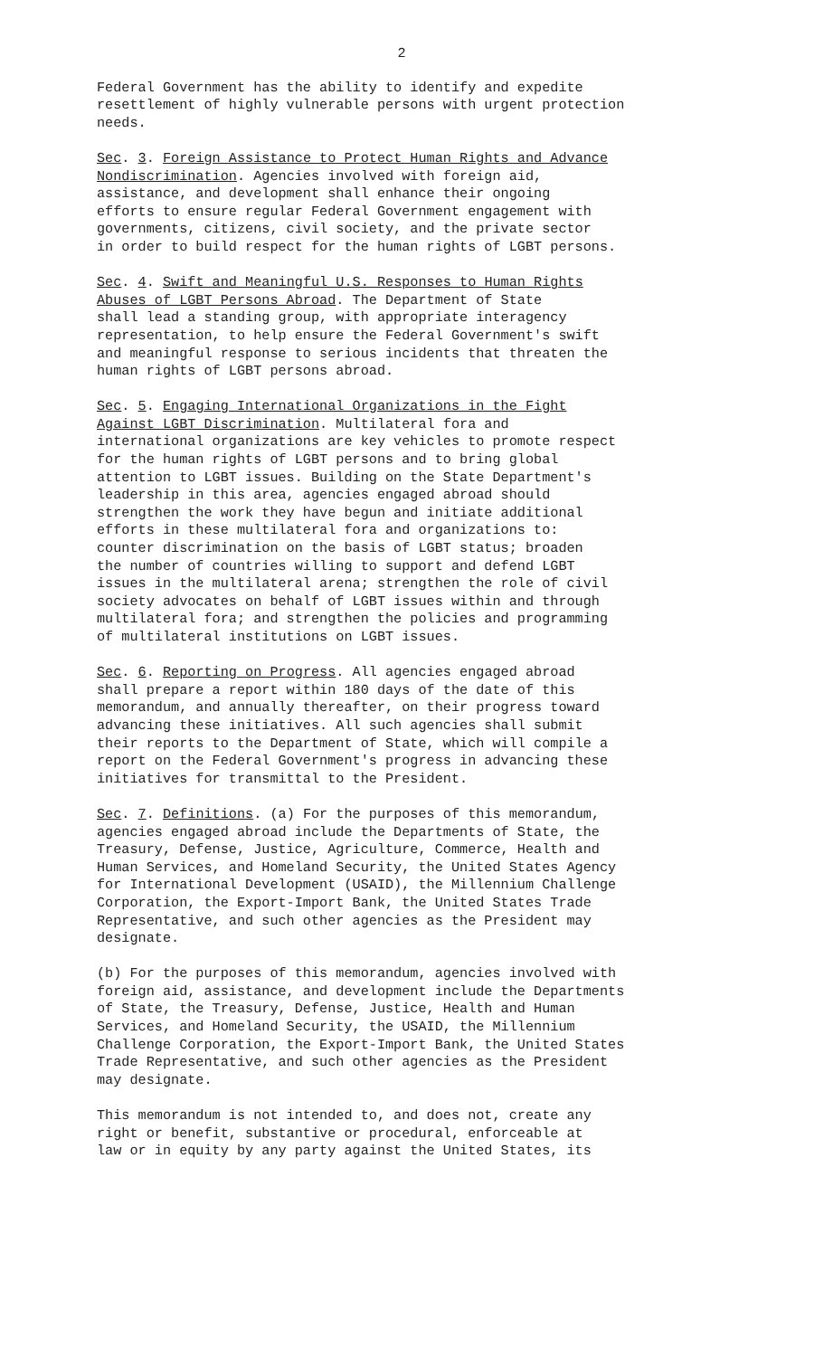2
Federal Government has the ability to identify and expedite resettlement of highly vulnerable persons with urgent protection needs.
Sec. 3. Foreign Assistance to Protect Human Rights and Advance Nondiscrimination. Agencies involved with foreign aid, assistance, and development shall enhance their ongoing efforts to ensure regular Federal Government engagement with governments, citizens, civil society, and the private sector in order to build respect for the human rights of LGBT persons.
Sec. 4. Swift and Meaningful U.S. Responses to Human Rights Abuses of LGBT Persons Abroad. The Department of State shall lead a standing group, with appropriate interagency representation, to help ensure the Federal Government's swift and meaningful response to serious incidents that threaten the human rights of LGBT persons abroad.
Sec. 5. Engaging International Organizations in the Fight Against LGBT Discrimination. Multilateral fora and international organizations are key vehicles to promote respect for the human rights of LGBT persons and to bring global attention to LGBT issues. Building on the State Department's leadership in this area, agencies engaged abroad should strengthen the work they have begun and initiate additional efforts in these multilateral fora and organizations to: counter discrimination on the basis of LGBT status; broaden the number of countries willing to support and defend LGBT issues in the multilateral arena; strengthen the role of civil society advocates on behalf of LGBT issues within and through multilateral fora; and strengthen the policies and programming of multilateral institutions on LGBT issues.
Sec. 6. Reporting on Progress. All agencies engaged abroad shall prepare a report within 180 days of the date of this memorandum, and annually thereafter, on their progress toward advancing these initiatives. All such agencies shall submit their reports to the Department of State, which will compile a report on the Federal Government's progress in advancing these initiatives for transmittal to the President.
Sec. 7. Definitions. (a) For the purposes of this memorandum, agencies engaged abroad include the Departments of State, the Treasury, Defense, Justice, Agriculture, Commerce, Health and Human Services, and Homeland Security, the United States Agency for International Development (USAID), the Millennium Challenge Corporation, the Export-Import Bank, the United States Trade Representative, and such other agencies as the President may designate.
(b) For the purposes of this memorandum, agencies involved with foreign aid, assistance, and development include the Departments of State, the Treasury, Defense, Justice, Health and Human Services, and Homeland Security, the USAID, the Millennium Challenge Corporation, the Export-Import Bank, the United States Trade Representative, and such other agencies as the President may designate.
This memorandum is not intended to, and does not, create any right or benefit, substantive or procedural, enforceable at law or in equity by any party against the United States, its